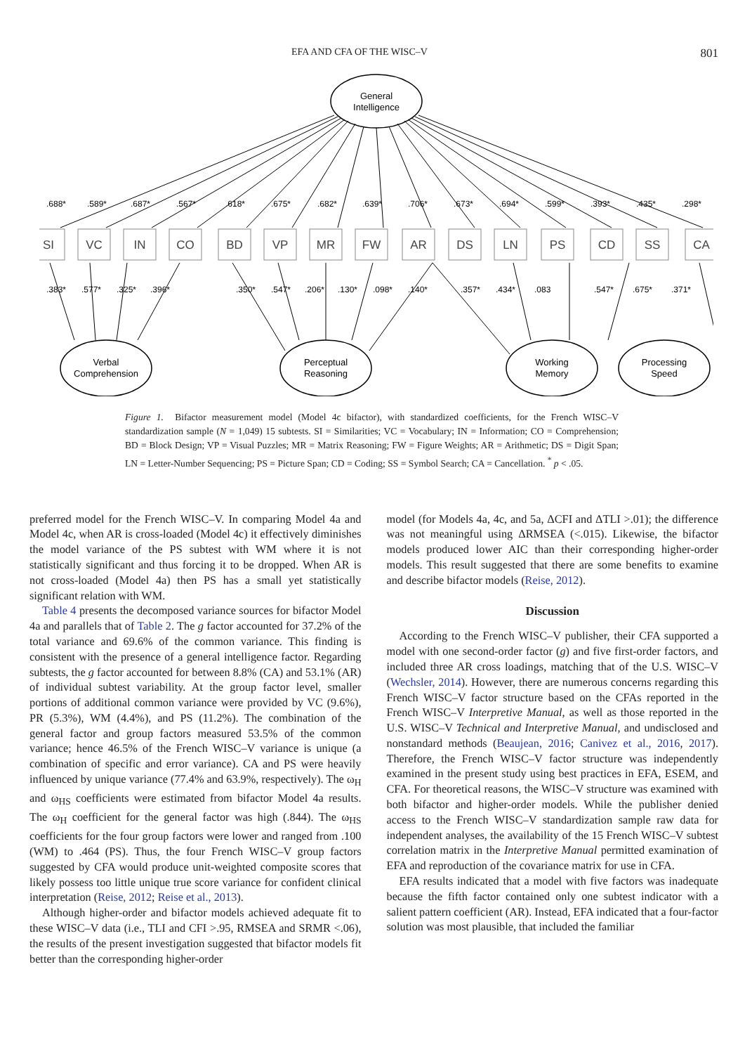EFA AND CFA OF THE WISC–V 801
General
Intelligence
.688*
.589*
.687*
.567*
.618*
.675*
.682*
.639*
.706*
.673*
.694*
.599*
.393*
.435*
.298*
SI
VC
IN
CO
BD
VP
MR
FW
AR
DS
LN
PS
CD
SS
CA
.383*
.577*
.325*
.396*
.350*
.547*
.206*
.130*
.098*
.140*
.357*
.434*
.083
.547*
.675*
.371*
Verbal
Comprehension
Perceptual
Reasoning
Working
Memory
Processing
Speed
Figure 1. Bifactor measurement model (Model 4c bifactor), with standardized coefficients, for the French WISC–V standardization sample (N = 1,049) 15 subtests. SI = Similarities; VC = Vocabulary; IN = Information; CO = Comprehension; BD = Block Design; VP = Visual Puzzles; MR = Matrix Reasoning; FW = Figure Weights; AR = Arithmetic; DS = Digit Span; LN = Letter-Number Sequencing; PS = Picture Span; CD = Coding; SS = Symbol Search; CA = Cancellation. <sup>*</sup> p < .05.
preferred model for the French WISC–V. In comparing Model 4a and Model 4c, when AR is cross-loaded (Model 4c) it effectively diminishes the model variance of the PS subtest with WM where it is not statistically significant and thus forcing it to be dropped. When AR is not cross-loaded (Model 4a) then PS has a small yet statistically significant relation with WM.
Table 4 presents the decomposed variance sources for bifactor Model 4a and parallels that of Table 2. The g factor accounted for 37.2% of the total variance and 69.6% of the common variance. This finding is consistent with the presence of a general intelligence factor. Regarding subtests, the g factor accounted for between 8.8% (CA) and 53.1% (AR) of individual subtest variability. At the group factor level, smaller portions of additional common variance were provided by VC (9.6%), PR (5.3%), WM (4.4%), and PS (11.2%). The combination of the general factor and group factors measured 53.5% of the common variance; hence 46.5% of the French WISC–V variance is unique (a combination of specific and error variance). CA and PS were heavily influenced by unique variance (77.4% and 63.9%, respectively). The ω<sub>H</sub> and ω<sub>HS</sub> coefficients were estimated from bifactor Model 4a results. The ω<sub>H</sub> coefficient for the general factor was high (.844). The ω<sub>HS</sub> coefficients for the four group factors were lower and ranged from .100 (WM) to .464 (PS). Thus, the four French WISC–V group factors suggested by CFA would produce unit-weighted composite scores that likely possess too little unique true score variance for confident clinical interpretation (Reise, 2012; Reise et al., 2013).
Although higher-order and bifactor models achieved adequate fit to these WISC–V data (i.e., TLI and CFI >.95, RMSEA and SRMR <.06), the results of the present investigation suggested that bifactor models fit better than the corresponding higher-order
model (for Models 4a, 4c, and 5a, ΔCFI and ΔTLI >.01); the difference was not meaningful using ΔRMSEA (<.015). Likewise, the bifactor models produced lower AIC than their corresponding higher-order models. This result suggested that there are some benefits to examine and describe bifactor models (Reise, 2012).
Discussion
According to the French WISC–V publisher, their CFA supported a model with one second-order factor (g) and five first-order factors, and included three AR cross loadings, matching that of the U.S. WISC–V (Wechsler, 2014). However, there are numerous concerns regarding this French WISC–V factor structure based on the CFAs reported in the French WISC–V Interpretive Manual, as well as those reported in the U.S. WISC–V Technical and Interpretive Manual, and undisclosed and nonstandard methods (Beaujean, 2016; Canivez et al., 2016, 2017). Therefore, the French WISC–V factor structure was independently examined in the present study using best practices in EFA, ESEM, and CFA. For theoretical reasons, the WISC–V structure was examined with both bifactor and higher-order models. While the publisher denied access to the French WISC–V standardization sample raw data for independent analyses, the availability of the 15 French WISC–V subtest correlation matrix in the Interpretive Manual permitted examination of EFA and reproduction of the covariance matrix for use in CFA.
EFA results indicated that a model with five factors was inadequate because the fifth factor contained only one subtest indicator with a salient pattern coefficient (AR). Instead, EFA indicated that a four-factor solution was most plausible, that included the familiar